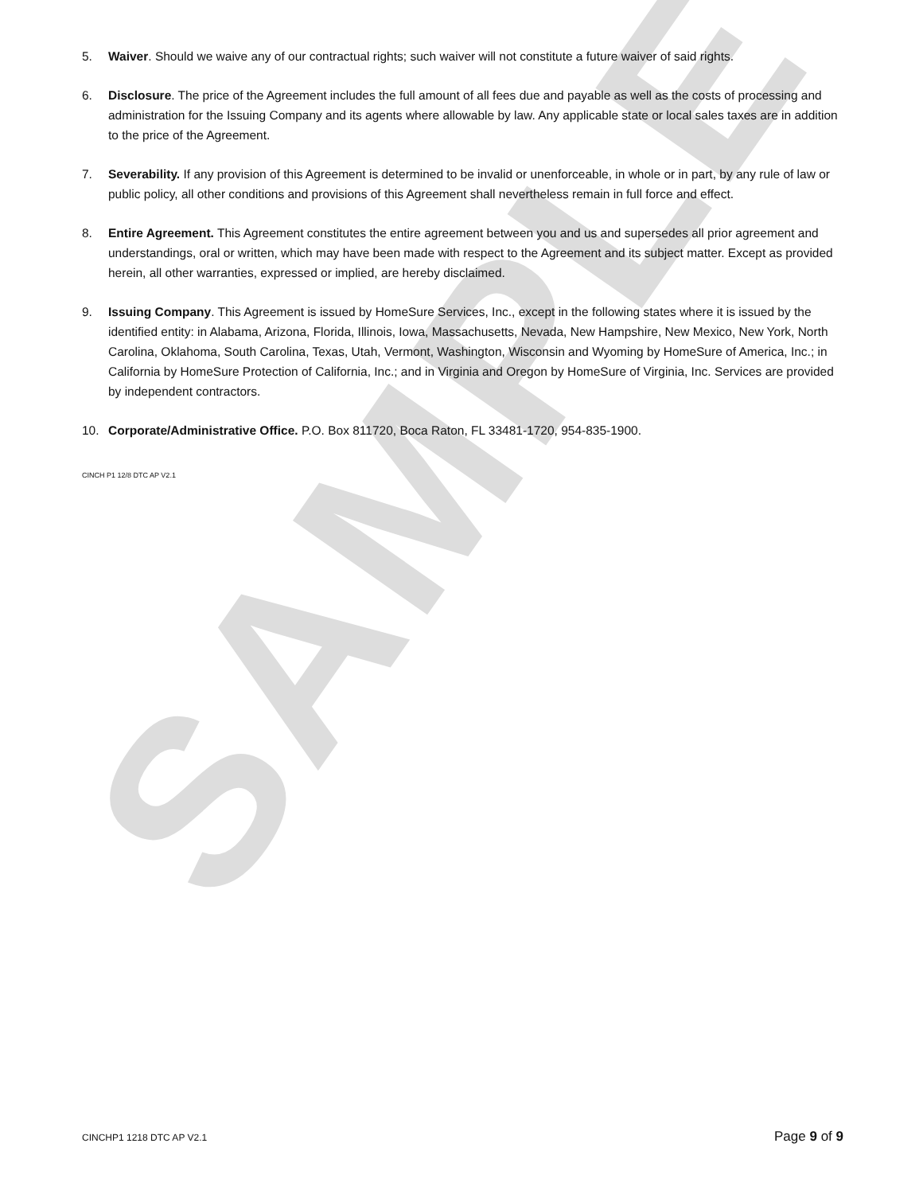SAMPLE
5. Waiver. Should we waive any of our contractual rights; such waiver will not constitute a future waiver of said rights.
6. Disclosure. The price of the Agreement includes the full amount of all fees due and payable as well as the costs of processing and administration for the Issuing Company and its agents where allowable by law. Any applicable state or local sales taxes are in addition to the price of the Agreement.
7. Severability. If any provision of this Agreement is determined to be invalid or unenforceable, in whole or in part, by any rule of law or public policy, all other conditions and provisions of this Agreement shall nevertheless remain in full force and effect.
8. Entire Agreement. This Agreement constitutes the entire agreement between you and us and supersedes all prior agreement and understandings, oral or written, which may have been made with respect to the Agreement and its subject matter. Except as provided herein, all other warranties, expressed or implied, are hereby disclaimed.
9. Issuing Company. This Agreement is issued by HomeSure Services, Inc., except in the following states where it is issued by the identified entity: in Alabama, Arizona, Florida, Illinois, Iowa, Massachusetts, Nevada, New Hampshire, New Mexico, New York, North Carolina, Oklahoma, South Carolina, Texas, Utah, Vermont, Washington, Wisconsin and Wyoming by HomeSure of America, Inc.; in California by HomeSure Protection of California, Inc.; and in Virginia and Oregon by HomeSure of Virginia, Inc. Services are provided by independent contractors.
10. Corporate/Administrative Office. P.O. Box 811720, Boca Raton, FL 33481-1720, 954-835-1900.
CINCH P1 12/8 DTC AP V2.1
CINCHP1 1218 DTC AP V2.1 Page 9 of 9